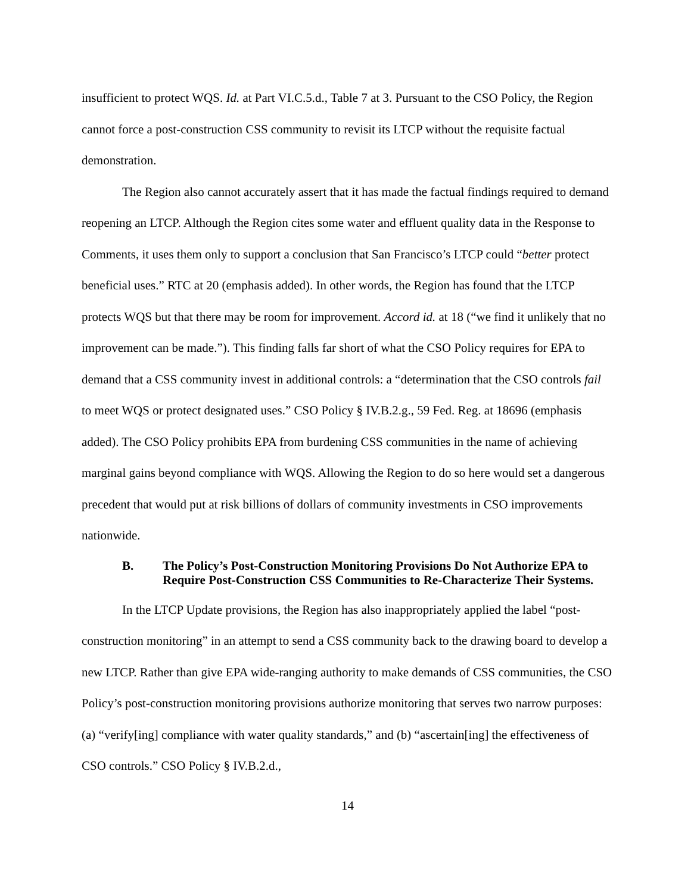insufficient to protect WQS. Id. at Part VI.C.5.d., Table 7 at 3. Pursuant to the CSO Policy, the Region cannot force a post-construction CSS community to revisit its LTCP without the requisite factual demonstration.
The Region also cannot accurately assert that it has made the factual findings required to demand reopening an LTCP. Although the Region cites some water and effluent quality data in the Response to Comments, it uses them only to support a conclusion that San Francisco’s LTCP could “better protect beneficial uses.” RTC at 20 (emphasis added). In other words, the Region has found that the LTCP protects WQS but that there may be room for improvement. Accord id. at 18 (“we find it unlikely that no improvement can be made.”). This finding falls far short of what the CSO Policy requires for EPA to demand that a CSS community invest in additional controls: a “determination that the CSO controls fail to meet WQS or protect designated uses.” CSO Policy § IV.B.2.g., 59 Fed. Reg. at 18696 (emphasis added). The CSO Policy prohibits EPA from burdening CSS communities in the name of achieving marginal gains beyond compliance with WQS. Allowing the Region to do so here would set a dangerous precedent that would put at risk billions of dollars of community investments in CSO improvements nationwide.
B. The Policy’s Post-Construction Monitoring Provisions Do Not Authorize EPA to Require Post-Construction CSS Communities to Re-Characterize Their Systems.
In the LTCP Update provisions, the Region has also inappropriately applied the label “post-construction monitoring” in an attempt to send a CSS community back to the drawing board to develop a new LTCP. Rather than give EPA wide-ranging authority to make demands of CSS communities, the CSO Policy’s post-construction monitoring provisions authorize monitoring that serves two narrow purposes: (a) “verify[ing] compliance with water quality standards,” and (b) “ascertain[ing] the effectiveness of CSO controls.” CSO Policy § IV.B.2.d.,
14